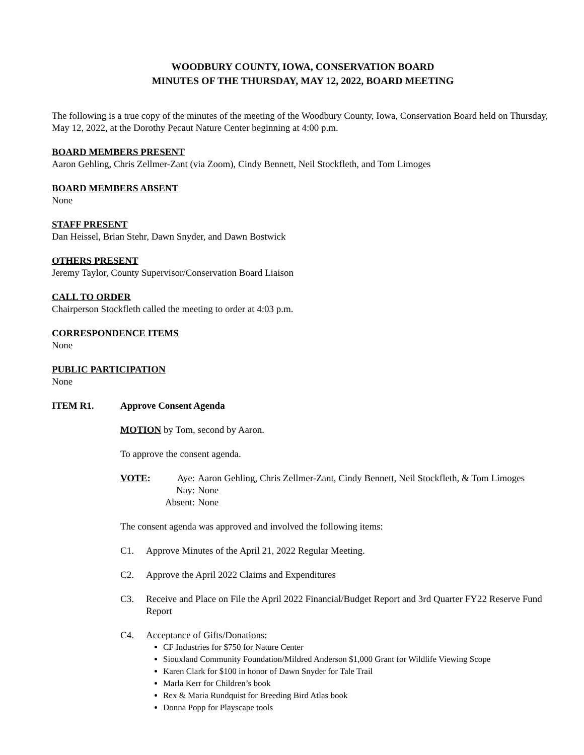WOODBURY COUNTY, IOWA, CONSERVATION BOARD
MINUTES OF THE THURSDAY, MAY 12, 2022, BOARD MEETING
The following is a true copy of the minutes of the meeting of the Woodbury County, Iowa, Conservation Board held on Thursday, May 12, 2022, at the Dorothy Pecaut Nature Center beginning at 4:00 p.m.
BOARD MEMBERS PRESENT
Aaron Gehling, Chris Zellmer-Zant (via Zoom), Cindy Bennett, Neil Stockfleth, and Tom Limoges
BOARD MEMBERS ABSENT
None
STAFF PRESENT
Dan Heissel, Brian Stehr, Dawn Snyder, and Dawn Bostwick
OTHERS PRESENT
Jeremy Taylor, County Supervisor/Conservation Board Liaison
CALL TO ORDER
Chairperson Stockfleth called the meeting to order at 4:03 p.m.
CORRESPONDENCE ITEMS
None
PUBLIC PARTICIPATION
None
ITEM R1. Approve Consent Agenda
MOTION by Tom, second by Aaron.
To approve the consent agenda.
VOTE:
Aye:
Aaron Gehling, Chris Zellmer-Zant, Cindy Bennett, Neil Stockfleth, & Tom Limoges
Nay:
None
Absent:
None
The consent agenda was approved and involved the following items:
C1. Approve Minutes of the April 21, 2022 Regular Meeting.
C2. Approve the April 2022 Claims and Expenditures
C3. Receive and Place on File the April 2022 Financial/Budget Report and 3rd Quarter FY22 Reserve Fund Report
C4. Acceptance of Gifts/Donations:
CF Industries for $750 for Nature Center
Siouxland Community Foundation/Mildred Anderson $1,000 Grant for Wildlife Viewing Scope
Karen Clark for $100 in honor of Dawn Snyder for Tale Trail
Marla Kerr for Children’s book
Rex & Maria Rundquist for Breeding Bird Atlas book
Donna Popp for Playscape tools